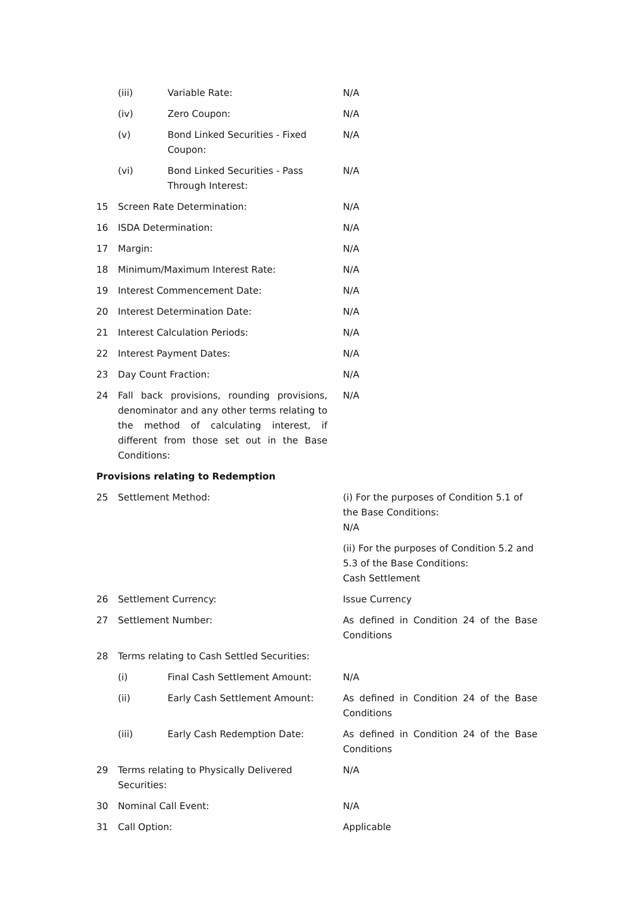(iii) Variable Rate: N/A
(iv) Zero Coupon: N/A
(v) Bond Linked Securities - Fixed Coupon:
N/A
(vi) Bond Linked Securities - Pass Through Interest:
N/A
15 Screen Rate Determination: N/A
16 ISDA Determination: N/A
17 Margin: N/A
18 Minimum/Maximum Interest Rate: N/A
19 Interest Commencement Date: N/A
20 Interest Determination Date: N/A
21 Interest Calculation Periods: N/A
22 Interest Payment Dates: N/A
23 Day Count Fraction: N/A
24 Fall back provisions, rounding provisions, denominator and any other terms relating to the method of calculating interest, if different from those set out in the Base Conditions:
N/A
Provisions relating to Redemption
25 Settlement Method: (i) For the purposes of Condition 5.1 of the Base Conditions:
N/A
(ii) For the purposes of Condition 5.2 and 5.3 of the Base Conditions:
Cash Settlement
26 Settlement Currency: Issue Currency
27 Settlement Number: As defined in Condition 24 of the Base Conditions
28 Terms relating to Cash Settled Securities:
(i) Final Cash Settlement Amount:
N/A
(ii) Early Cash Settlement Amount:
As defined in Condition 24 of the Base Conditions
(iii) Early Cash Redemption Date: As defined in Condition 24 of the Base Conditions
29 Terms relating to Physically Delivered Securities:
N/A
30 Nominal Call Event: N/A
31 Call Option: Applicable